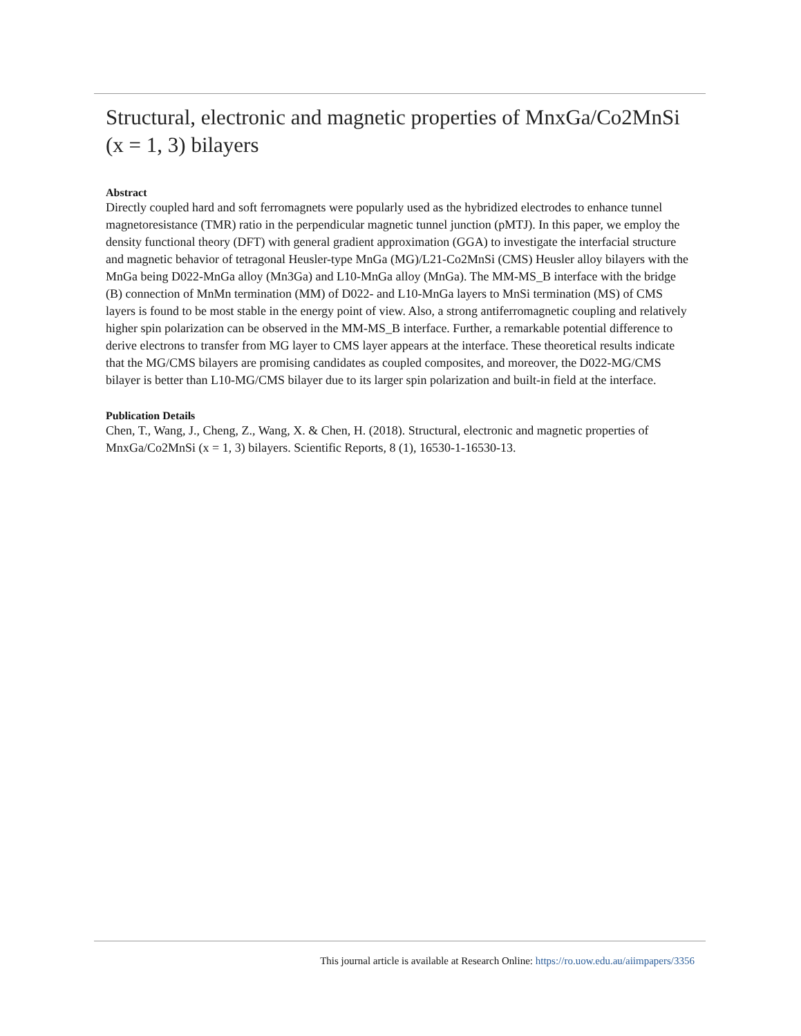Structural, electronic and magnetic properties of MnxGa/Co2MnSi (x = 1, 3) bilayers
Abstract
Directly coupled hard and soft ferromagnets were popularly used as the hybridized electrodes to enhance tunnel magnetoresistance (TMR) ratio in the perpendicular magnetic tunnel junction (pMTJ). In this paper, we employ the density functional theory (DFT) with general gradient approximation (GGA) to investigate the interfacial structure and magnetic behavior of tetragonal Heusler-type MnGa (MG)/L21-Co2MnSi (CMS) Heusler alloy bilayers with the MnGa being D022-MnGa alloy (Mn3Ga) and L10-MnGa alloy (MnGa). The MM-MS_B interface with the bridge (B) connection of MnMn termination (MM) of D022- and L10-MnGa layers to MnSi termination (MS) of CMS layers is found to be most stable in the energy point of view. Also, a strong antiferromagnetic coupling and relatively higher spin polarization can be observed in the MM-MS_B interface. Further, a remarkable potential difference to derive electrons to transfer from MG layer to CMS layer appears at the interface. These theoretical results indicate that the MG/CMS bilayers are promising candidates as coupled composites, and moreover, the D022-MG/CMS bilayer is better than L10-MG/CMS bilayer due to its larger spin polarization and built-in field at the interface.
Publication Details
Chen, T., Wang, J., Cheng, Z., Wang, X. & Chen, H. (2018). Structural, electronic and magnetic properties of MnxGa/Co2MnSi (x = 1, 3) bilayers. Scientific Reports, 8 (1), 16530-1-16530-13.
This journal article is available at Research Online: https://ro.uow.edu.au/aiimpapers/3356